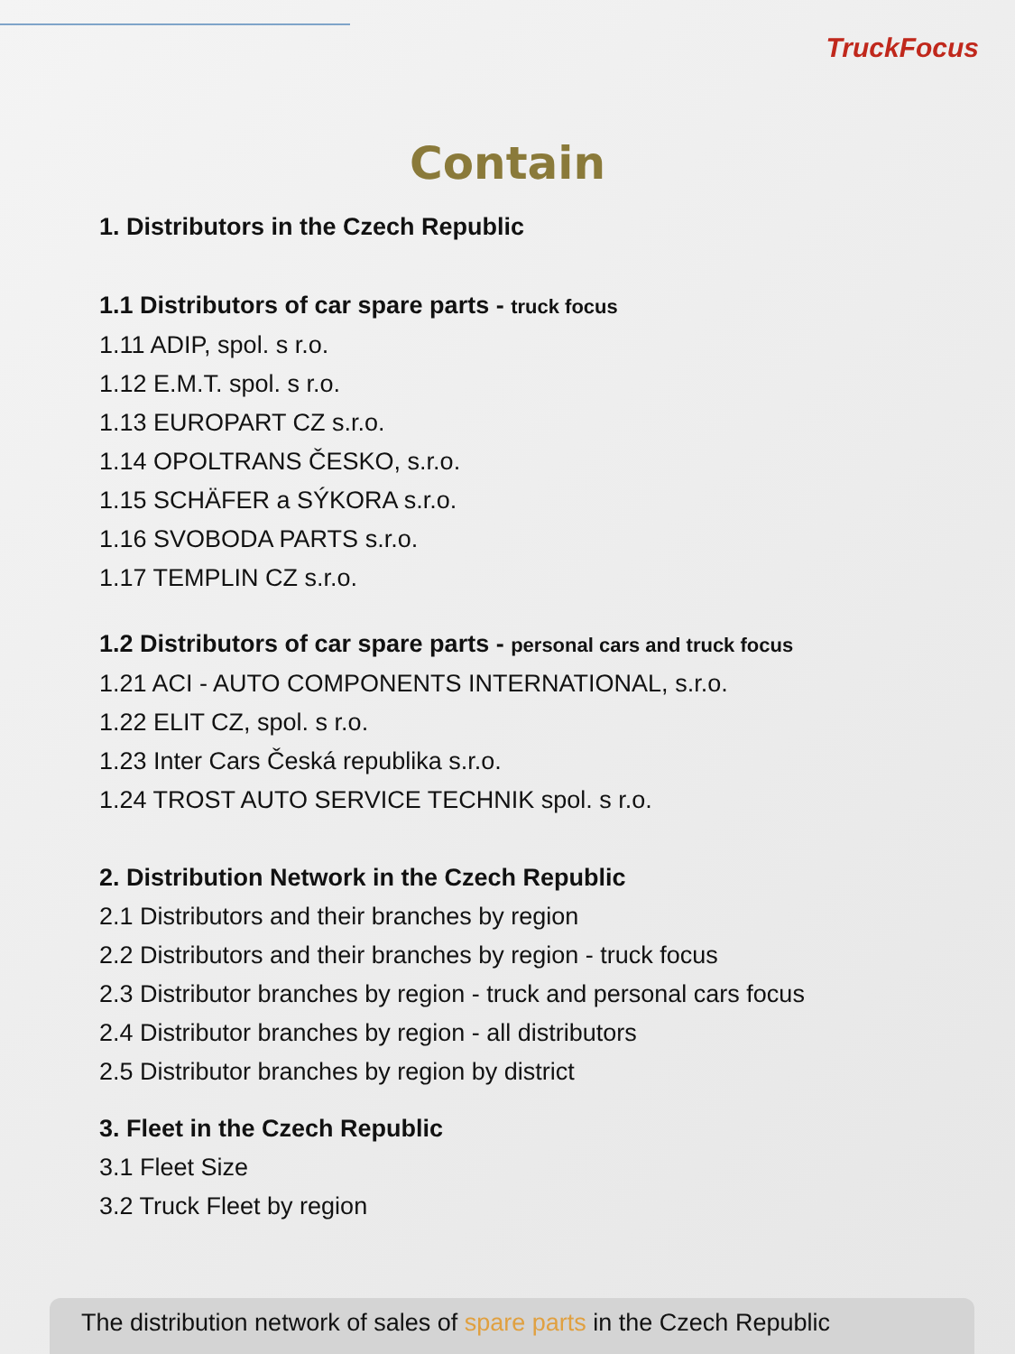TruckFocus
Contain
1. Distributors in the Czech Republic
1.1 Distributors of car spare parts - truck focus
1.11 ADIP, spol. s r.o.
1.12 E.M.T. spol. s r.o.
1.13 EUROPART CZ s.r.o.
1.14 OPOLTRANS ČESKO, s.r.o.
1.15 SCHÄFER a SÝKORA s.r.o.
1.16 SVOBODA PARTS s.r.o.
1.17 TEMPLIN CZ s.r.o.
1.2 Distributors of car spare parts - personal cars and truck focus
1.21 ACI - AUTO COMPONENTS INTERNATIONAL, s.r.o.
1.22 ELIT CZ, spol. s r.o.
1.23 Inter Cars Česká republika s.r.o.
1.24 TROST AUTO SERVICE TECHNIK spol. s r.o.
2. Distribution Network in the Czech Republic
2.1 Distributors and their branches by region
2.2 Distributors and their branches by region - truck focus
2.3 Distributor branches by region - truck and personal cars focus
2.4 Distributor branches by region - all distributors
2.5 Distributor branches by region by district
3. Fleet in the Czech Republic
3.1 Fleet Size
3.2 Truck Fleet by region
The distribution network of sales of spare parts in the Czech Republic